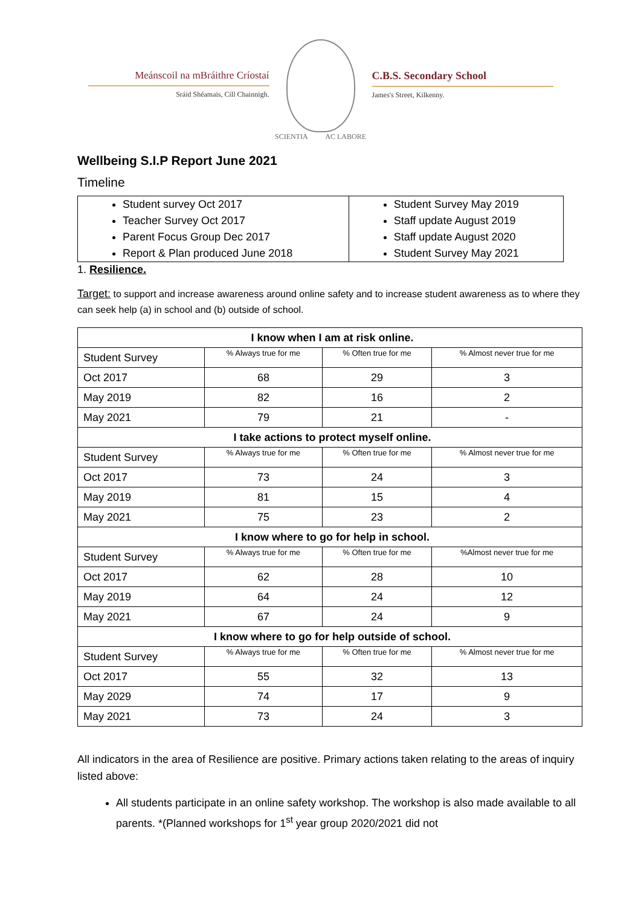Meánscoil na mBráithre Críostaí
Sráid Shéamais, Cill Chainnigh.
SCIENTIA AC LABORE
C.B.S. Secondary School
James's Street, Kilkenny.
Wellbeing S.I.P Report June 2021
Timeline
| Student survey Oct 2017 Teacher Survey Oct 2017 Parent Focus Group Dec 2017 Report & Plan produced June 2018 | Student Survey May 2019 Staff update August 2019 Staff update August 2020 Student Survey May 2021 |
1. Resilience.
Target: to support and increase awareness around online safety and to increase student awareness as to where they can seek help (a) in school and (b) outside of school.
| I know when I am at risk online. | | | |
| Student Survey | % Always true for me | % Often true for me | % Almost never true for me |
| Oct 2017 | 68 | 29 | 3 |
| May 2019 | 82 | 16 | 2 |
| May 2021 | 79 | 21 | - |
| I take actions to protect myself online. | | | |
| Student Survey | % Always true for me | % Often true for me | % Almost never true for me |
| Oct 2017 | 73 | 24 | 3 |
| May 2019 | 81 | 15 | 4 |
| May 2021 | 75 | 23 | 2 |
| I know where to go for help in school. | | | |
| Student Survey | % Always true for me | % Often true for me | %Almost never true for me |
| Oct 2017 | 62 | 28 | 10 |
| May 2019 | 64 | 24 | 12 |
| May 2021 | 67 | 24 | 9 |
| I know where to go for help outside of school. | | | |
| Student Survey | % Always true for me | % Often true for me | % Almost never true for me |
| Oct 2017 | 55 | 32 | 13 |
| May 2029 | 74 | 17 | 9 |
| May 2021 | 73 | 24 | 3 |
All indicators in the area of Resilience are positive. Primary actions taken relating to the areas of inquiry listed above:
All students participate in an online safety workshop. The workshop is also made available to all parents. *(Planned workshops for 1<sup>st</sup> year group 2020/2021 did not